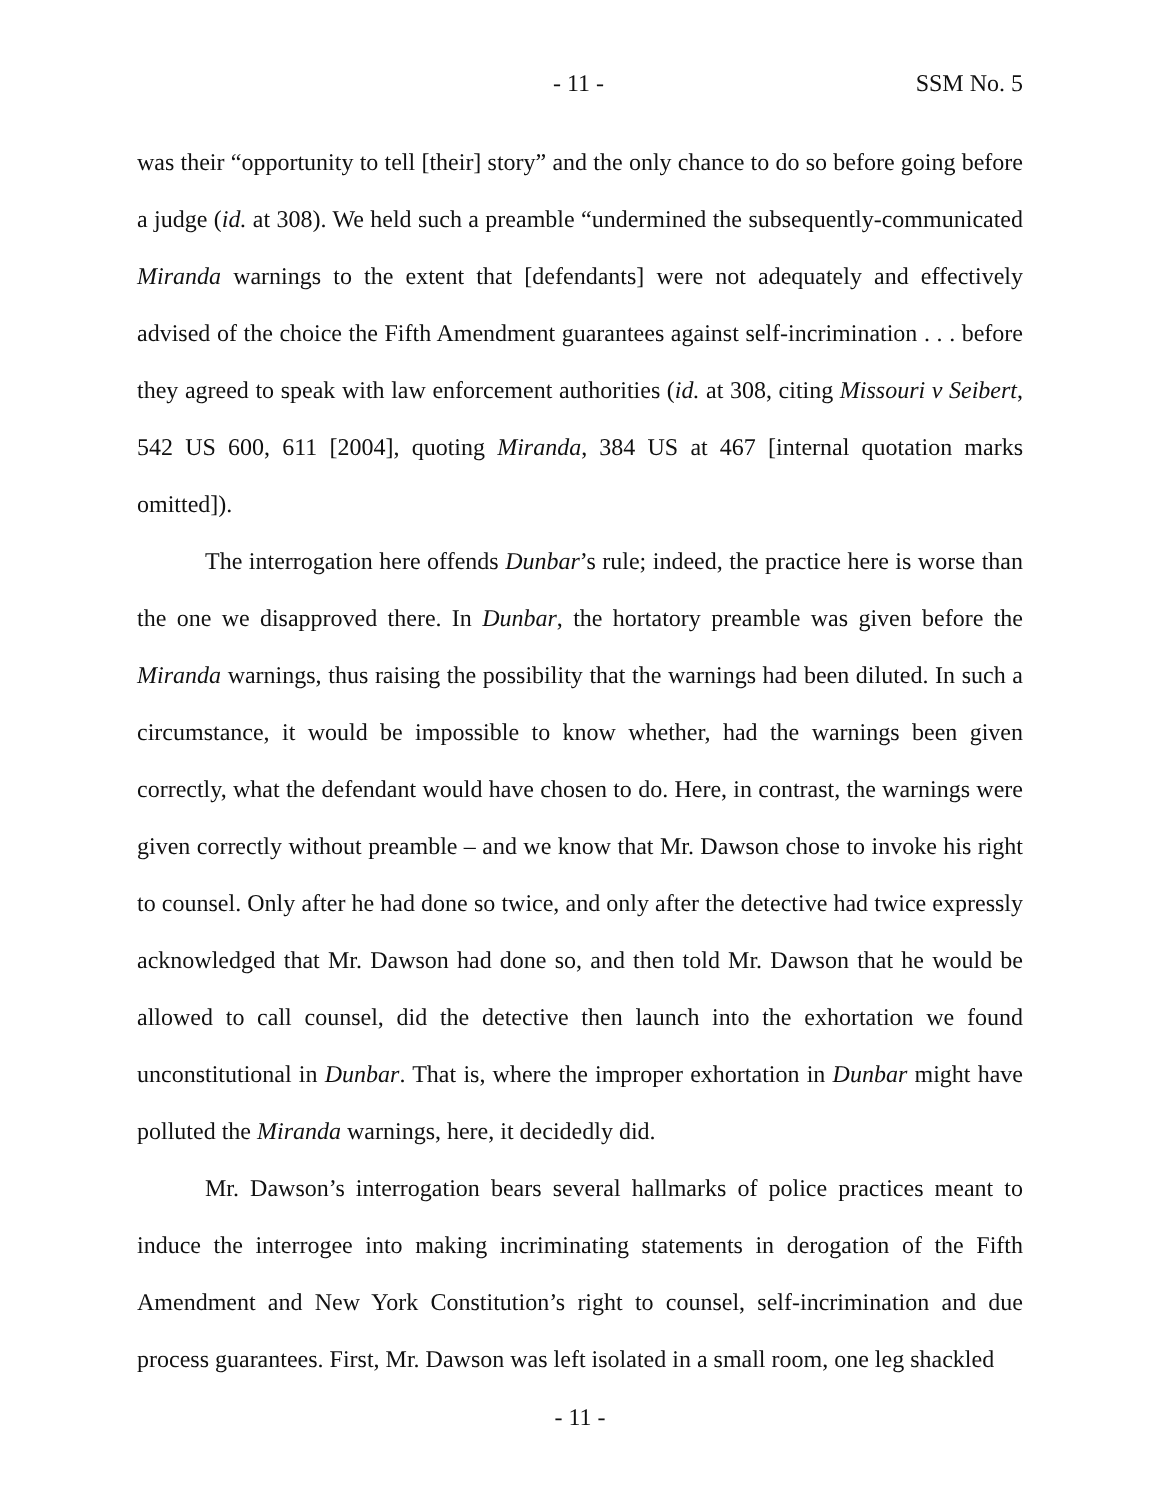- 11 - SSM No. 5
was their “opportunity to tell [their] story” and the only chance to do so before going before a judge (id. at 308). We held such a preamble “undermined the subsequently-communicated Miranda warnings to the extent that [defendants] were not adequately and effectively advised of the choice the Fifth Amendment guarantees against self-incrimination . . . before they agreed to speak with law enforcement authorities (id. at 308, citing Missouri v Seibert, 542 US 600, 611 [2004], quoting Miranda, 384 US at 467 [internal quotation marks omitted]).
The interrogation here offends Dunbar’s rule; indeed, the practice here is worse than the one we disapproved there. In Dunbar, the hortatory preamble was given before the Miranda warnings, thus raising the possibility that the warnings had been diluted. In such a circumstance, it would be impossible to know whether, had the warnings been given correctly, what the defendant would have chosen to do. Here, in contrast, the warnings were given correctly without preamble – and we know that Mr. Dawson chose to invoke his right to counsel. Only after he had done so twice, and only after the detective had twice expressly acknowledged that Mr. Dawson had done so, and then told Mr. Dawson that he would be allowed to call counsel, did the detective then launch into the exhortation we found unconstitutional in Dunbar. That is, where the improper exhortation in Dunbar might have polluted the Miranda warnings, here, it decidedly did.
Mr. Dawson’s interrogation bears several hallmarks of police practices meant to induce the interrogee into making incriminating statements in derogation of the Fifth Amendment and New York Constitution’s right to counsel, self-incrimination and due process guarantees. First, Mr. Dawson was left isolated in a small room, one leg shackled
- 11 -